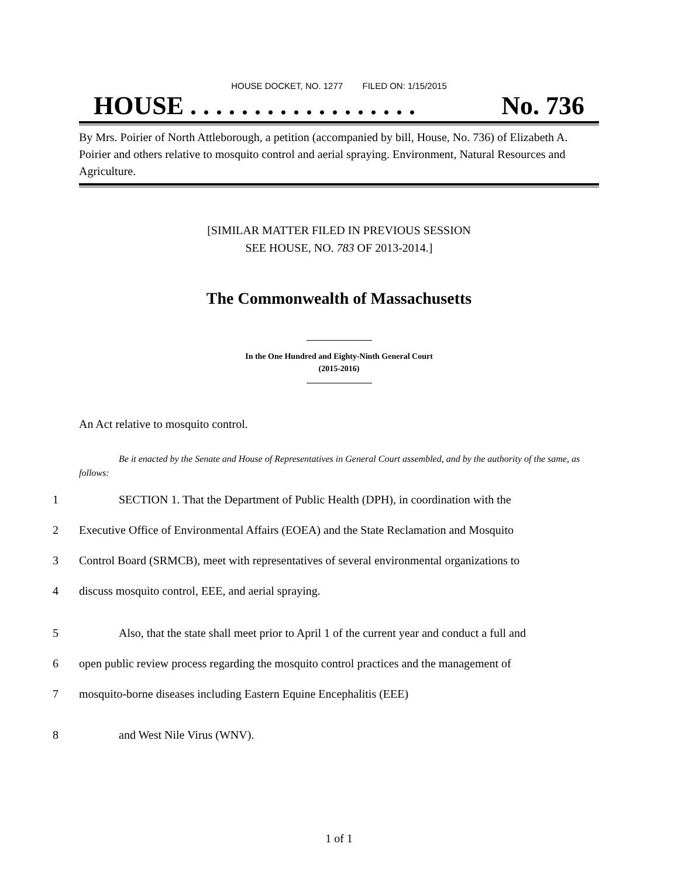HOUSE DOCKET, NO. 1277 FILED ON: 1/15/2015
HOUSE . . . . . . . . . . . . . . . . . . No. 736
By Mrs. Poirier of North Attleborough, a petition (accompanied by bill, House, No. 736) of Elizabeth A. Poirier and others relative to mosquito control and aerial spraying. Environment, Natural Resources and Agriculture.
[SIMILAR MATTER FILED IN PREVIOUS SESSION
SEE HOUSE, NO. 783 OF 2013-2014.]
The Commonwealth of Massachusetts
In the One Hundred and Eighty-Ninth General Court
(2015-2016)
An Act relative to mosquito control.
Be it enacted by the Senate and House of Representatives in General Court assembled, and by the authority of the same, as follows:
1 SECTION 1. That the Department of Public Health (DPH), in coordination with the
2 Executive Office of Environmental Affairs (EOEA) and the State Reclamation and Mosquito
3 Control Board (SRMCB), meet with representatives of several environmental organizations to
4 discuss mosquito control, EEE, and aerial spraying.
5 Also, that the state shall meet prior to April 1 of the current year and conduct a full and
6 open public review process regarding the mosquito control practices and the management of
7 mosquito-borne diseases including Eastern Equine Encephalitis (EEE)
8 and West Nile Virus (WNV).
1 of 1